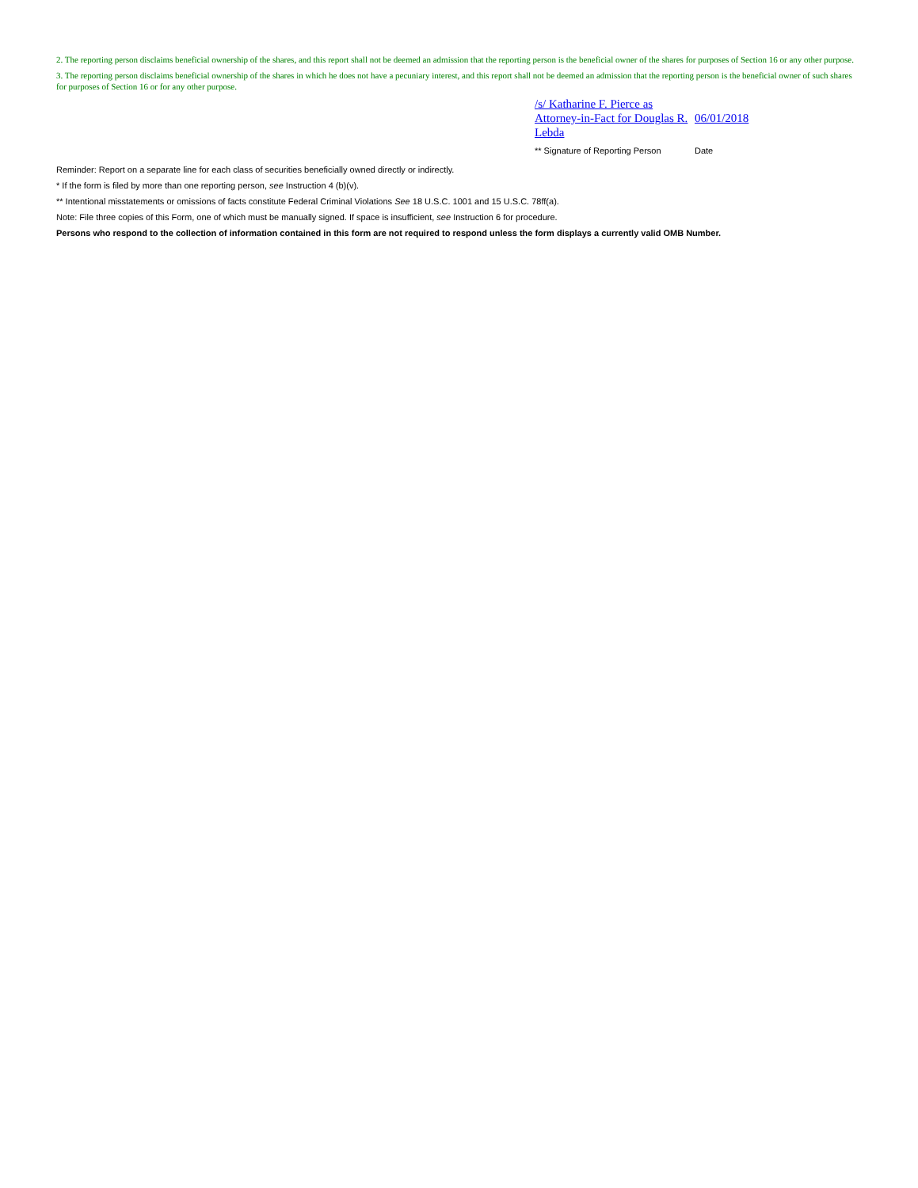2. The reporting person disclaims beneficial ownership of the shares, and this report shall not be deemed an admission that the reporting person is the beneficial owner of the shares for purposes of Section 16 or any other purpose.
3. The reporting person disclaims beneficial ownership of the shares in which he does not have a pecuniary interest, and this report shall not be deemed an admission that the reporting person is the beneficial owner of such shares for purposes of Section 16 or for any other purpose.
/s/ Katharine F. Pierce as Attorney-in-Fact for Douglas R. Lebda
06/01/2018
** Signature of Reporting Person Date
Reminder: Report on a separate line for each class of securities beneficially owned directly or indirectly.
* If the form is filed by more than one reporting person, see Instruction 4 (b)(v).
** Intentional misstatements or omissions of facts constitute Federal Criminal Violations See 18 U.S.C. 1001 and 15 U.S.C. 78ff(a).
Note: File three copies of this Form, one of which must be manually signed. If space is insufficient, see Instruction 6 for procedure.
Persons who respond to the collection of information contained in this form are not required to respond unless the form displays a currently valid OMB Number.